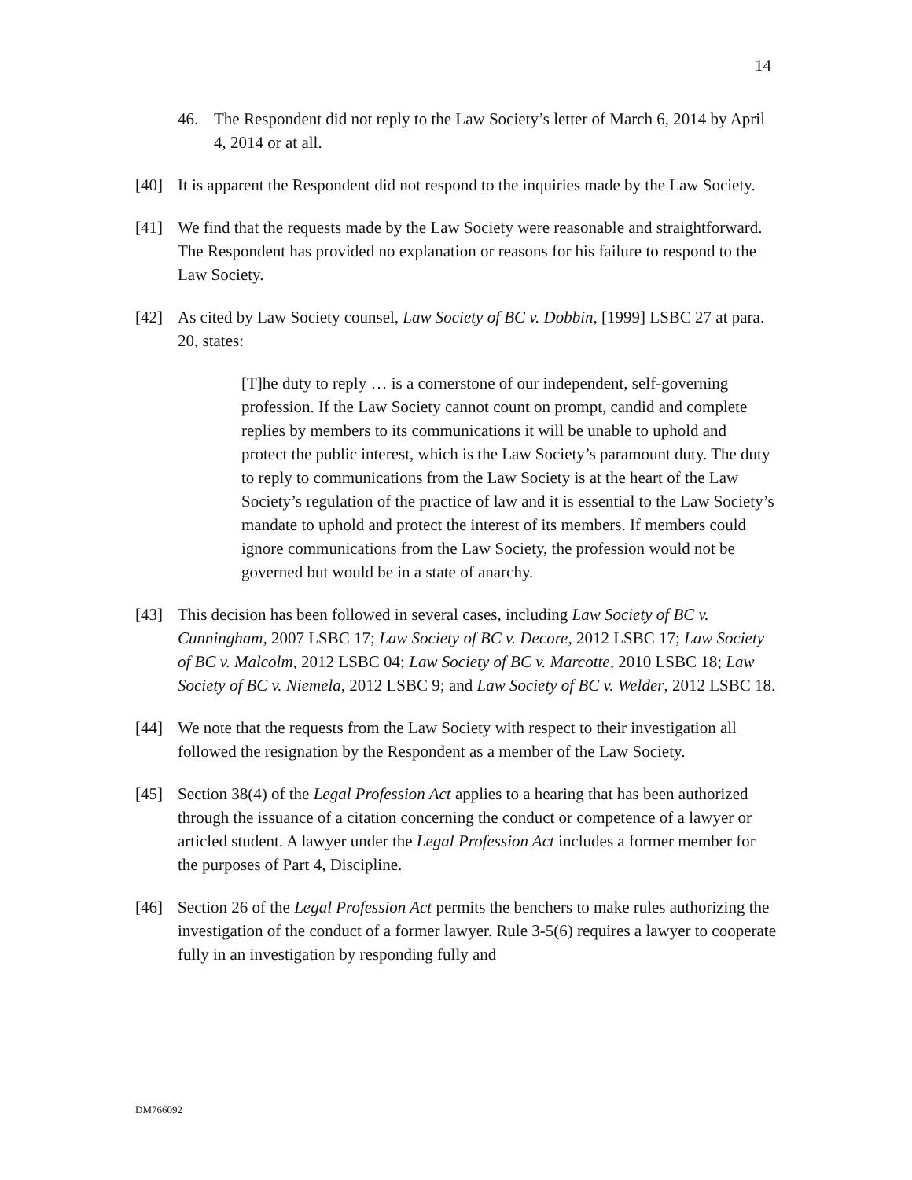14
46. The Respondent did not reply to the Law Society’s letter of March 6, 2014 by April 4, 2014 or at all.
[40] It is apparent the Respondent did not respond to the inquiries made by the Law Society.
[41] We find that the requests made by the Law Society were reasonable and straightforward. The Respondent has provided no explanation or reasons for his failure to respond to the Law Society.
[42] As cited by Law Society counsel, Law Society of BC v. Dobbin, [1999] LSBC 27 at para. 20, states:
[T]he duty to reply … is a cornerstone of our independent, self-governing profession. If the Law Society cannot count on prompt, candid and complete replies by members to its communications it will be unable to uphold and protect the public interest, which is the Law Society’s paramount duty. The duty to reply to communications from the Law Society is at the heart of the Law Society’s regulation of the practice of law and it is essential to the Law Society’s mandate to uphold and protect the interest of its members. If members could ignore communications from the Law Society, the profession would not be governed but would be in a state of anarchy.
[43] This decision has been followed in several cases, including Law Society of BC v. Cunningham, 2007 LSBC 17; Law Society of BC v. Decore, 2012 LSBC 17; Law Society of BC v. Malcolm, 2012 LSBC 04; Law Society of BC v. Marcotte, 2010 LSBC 18; Law Society of BC v. Niemela, 2012 LSBC 9; and Law Society of BC v. Welder, 2012 LSBC 18.
[44] We note that the requests from the Law Society with respect to their investigation all followed the resignation by the Respondent as a member of the Law Society.
[45] Section 38(4) of the Legal Profession Act applies to a hearing that has been authorized through the issuance of a citation concerning the conduct or competence of a lawyer or articled student. A lawyer under the Legal Profession Act includes a former member for the purposes of Part 4, Discipline.
[46] Section 26 of the Legal Profession Act permits the benchers to make rules authorizing the investigation of the conduct of a former lawyer. Rule 3-5(6) requires a lawyer to cooperate fully in an investigation by responding fully and
DM766092